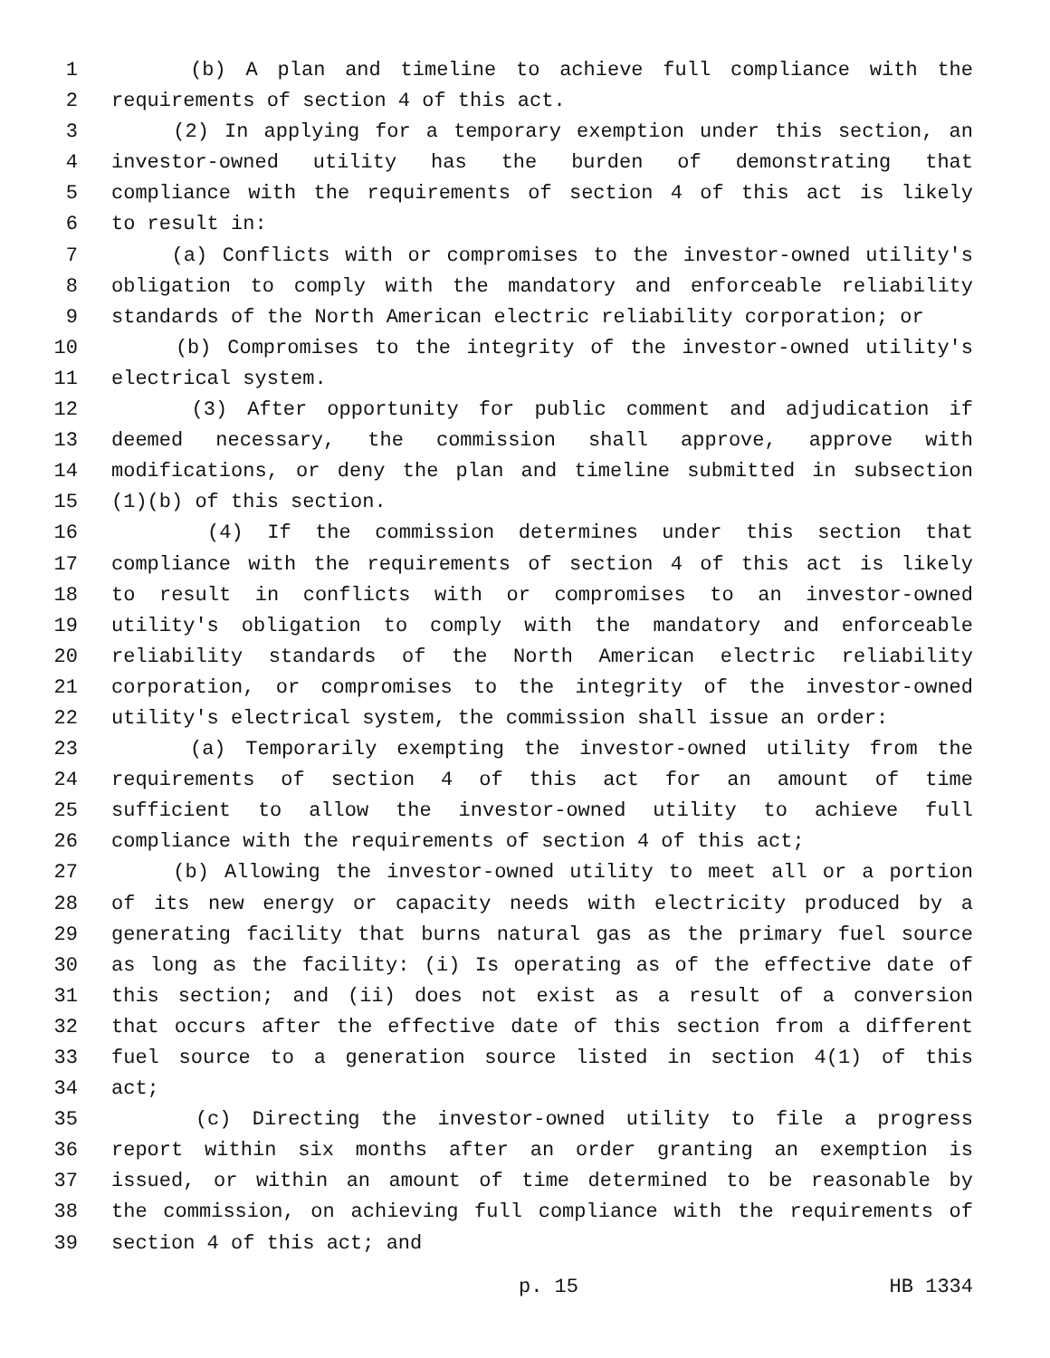1 (b) A plan and timeline to achieve full compliance with the
2 requirements of section 4 of this act.
3 (2) In applying for a temporary exemption under this section, an
4 investor-owned utility has the burden of demonstrating that
5 compliance with the requirements of section 4 of this act is likely
6 to result in:
7 (a) Conflicts with or compromises to the investor-owned utility's
8 obligation to comply with the mandatory and enforceable reliability
9 standards of the North American electric reliability corporation; or
10 (b) Compromises to the integrity of the investor-owned utility's
11 electrical system.
12 (3) After opportunity for public comment and adjudication if
13 deemed necessary, the commission shall approve, approve with
14 modifications, or deny the plan and timeline submitted in subsection
15 (1)(b) of this section.
16 (4) If the commission determines under this section that
17 compliance with the requirements of section 4 of this act is likely
18 to result in conflicts with or compromises to an investor-owned
19 utility's obligation to comply with the mandatory and enforceable
20 reliability standards of the North American electric reliability
21 corporation, or compromises to the integrity of the investor-owned
22 utility's electrical system, the commission shall issue an order:
23 (a) Temporarily exempting the investor-owned utility from the
24 requirements of section 4 of this act for an amount of time
25 sufficient to allow the investor-owned utility to achieve full
26 compliance with the requirements of section 4 of this act;
27 (b) Allowing the investor-owned utility to meet all or a portion
28 of its new energy or capacity needs with electricity produced by a
29 generating facility that burns natural gas as the primary fuel source
30 as long as the facility: (i) Is operating as of the effective date of
31 this section; and (ii) does not exist as a result of a conversion
32 that occurs after the effective date of this section from a different
33 fuel source to a generation source listed in section 4(1) of this
34 act;
35 (c) Directing the investor-owned utility to file a progress
36 report within six months after an order granting an exemption is
37 issued, or within an amount of time determined to be reasonable by
38 the commission, on achieving full compliance with the requirements of
39 section 4 of this act; and
p. 15 HB 1334